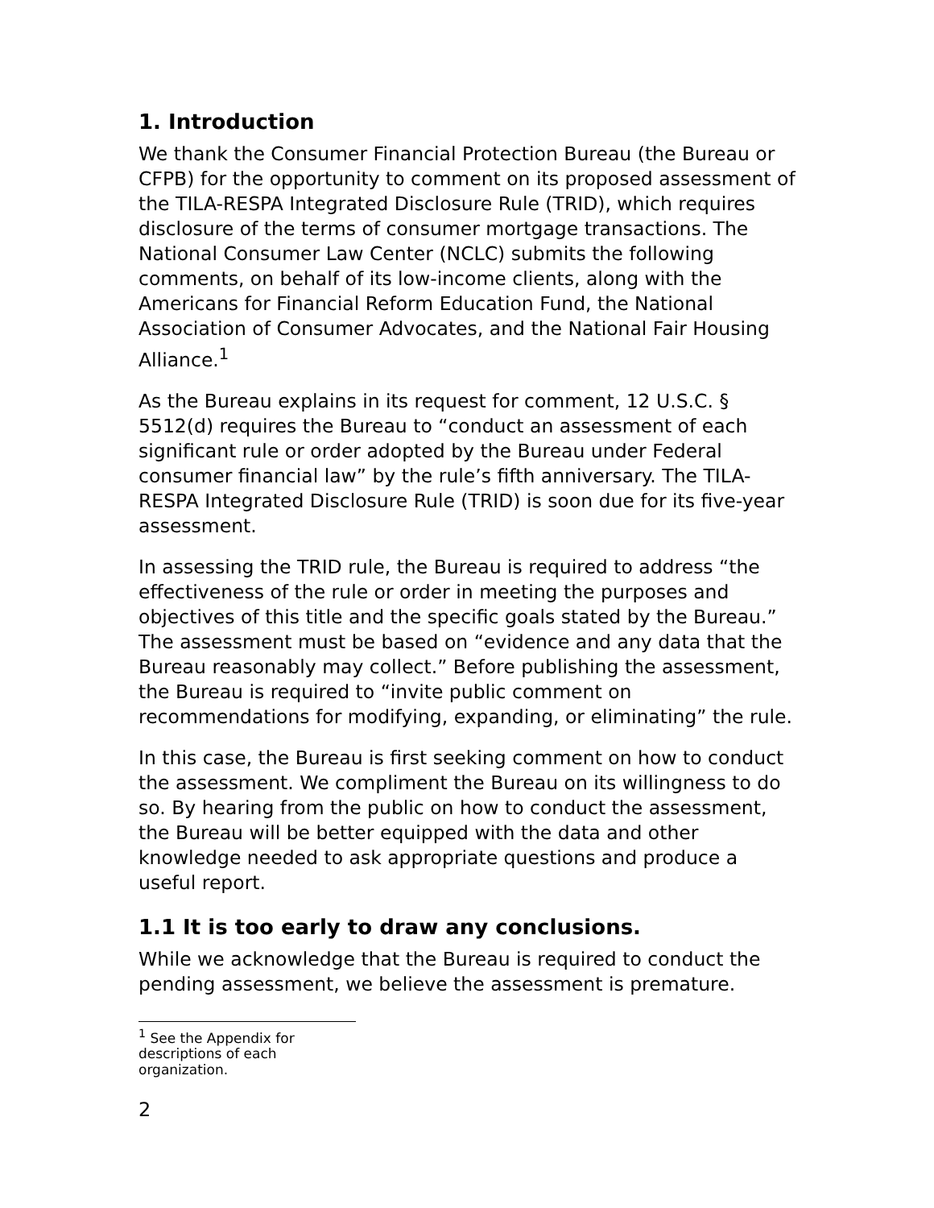1. Introduction
We thank the Consumer Financial Protection Bureau (the Bureau or CFPB) for the opportunity to comment on its proposed assessment of the TILA-RESPA Integrated Disclosure Rule (TRID), which requires disclosure of the terms of consumer mortgage transactions. The National Consumer Law Center (NCLC) submits the following comments, on behalf of its low-income clients, along with the Americans for Financial Reform Education Fund, the National Association of Consumer Advocates, and the National Fair Housing Alliance.<sup>1</sup>
As the Bureau explains in its request for comment, 12 U.S.C. § 5512(d) requires the Bureau to “conduct an assessment of each significant rule or order adopted by the Bureau under Federal consumer financial law” by the rule’s fifth anniversary. The TILA-RESPA Integrated Disclosure Rule (TRID) is soon due for its five-year assessment.
In assessing the TRID rule, the Bureau is required to address “the effectiveness of the rule or order in meeting the purposes and objectives of this title and the specific goals stated by the Bureau.” The assessment must be based on “evidence and any data that the Bureau reasonably may collect.” Before publishing the assessment, the Bureau is required to “invite public comment on recommendations for modifying, expanding, or eliminating” the rule.
In this case, the Bureau is first seeking comment on how to conduct the assessment. We compliment the Bureau on its willingness to do so. By hearing from the public on how to conduct the assessment, the Bureau will be better equipped with the data and other knowledge needed to ask appropriate questions and produce a useful report.
1.1 It is too early to draw any conclusions.
While we acknowledge that the Bureau is required to conduct the pending assessment, we believe the assessment is premature.
<sup>1</sup> See the Appendix for descriptions of each organization.
2